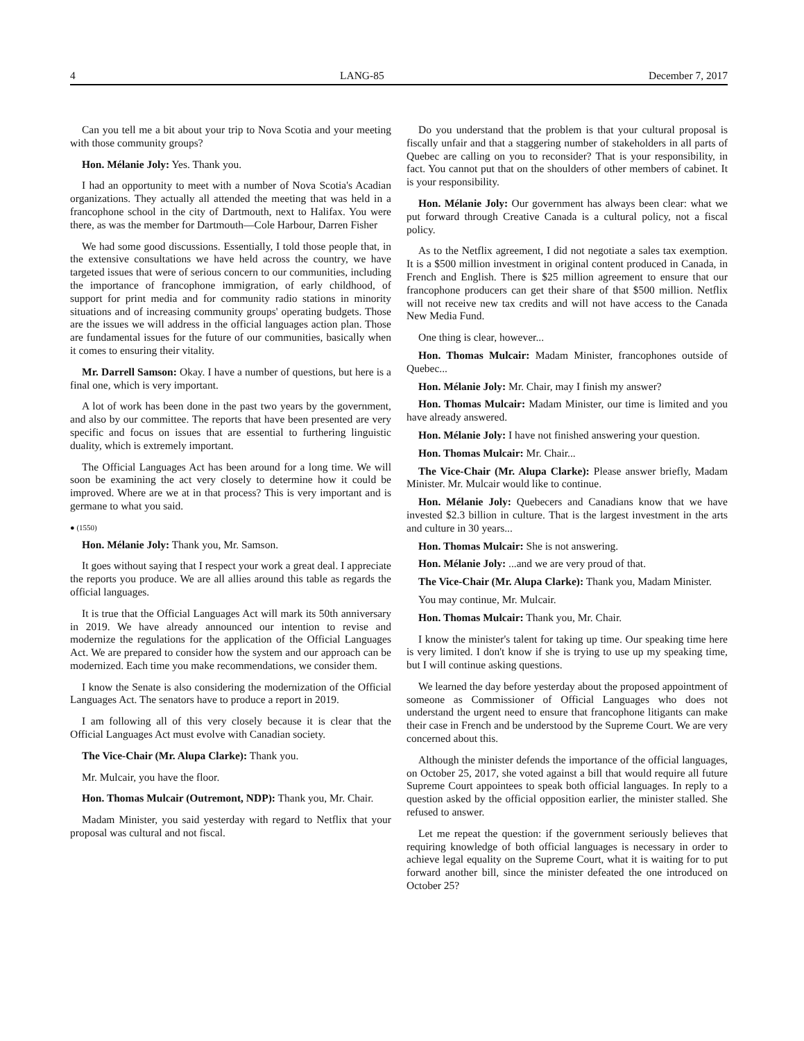4 LANG-85 December 7, 2017
Can you tell me a bit about your trip to Nova Scotia and your meeting with those community groups?
Hon. Mélanie Joly: Yes. Thank you.
I had an opportunity to meet with a number of Nova Scotia's Acadian organizations. They actually all attended the meeting that was held in a francophone school in the city of Dartmouth, next to Halifax. You were there, as was the member for Dartmouth—Cole Harbour, Darren Fisher
We had some good discussions. Essentially, I told those people that, in the extensive consultations we have held across the country, we have targeted issues that were of serious concern to our communities, including the importance of francophone immigration, of early childhood, of support for print media and for community radio stations in minority situations and of increasing community groups' operating budgets. Those are the issues we will address in the official languages action plan. Those are fundamental issues for the future of our communities, basically when it comes to ensuring their vitality.
Mr. Darrell Samson: Okay. I have a number of questions, but here is a final one, which is very important.
A lot of work has been done in the past two years by the government, and also by our committee. The reports that have been presented are very specific and focus on issues that are essential to furthering linguistic duality, which is extremely important.
The Official Languages Act has been around for a long time. We will soon be examining the act very closely to determine how it could be improved. Where are we at in that process? This is very important and is germane to what you said.
● (1550)
Hon. Mélanie Joly: Thank you, Mr. Samson.
It goes without saying that I respect your work a great deal. I appreciate the reports you produce. We are all allies around this table as regards the official languages.
It is true that the Official Languages Act will mark its 50th anniversary in 2019. We have already announced our intention to revise and modernize the regulations for the application of the Official Languages Act. We are prepared to consider how the system and our approach can be modernized. Each time you make recommendations, we consider them.
I know the Senate is also considering the modernization of the Official Languages Act. The senators have to produce a report in 2019.
I am following all of this very closely because it is clear that the Official Languages Act must evolve with Canadian society.
The Vice-Chair (Mr. Alupa Clarke): Thank you.
Mr. Mulcair, you have the floor.
Hon. Thomas Mulcair (Outremont, NDP): Thank you, Mr. Chair.
Madam Minister, you said yesterday with regard to Netflix that your proposal was cultural and not fiscal.
Do you understand that the problem is that your cultural proposal is fiscally unfair and that a staggering number of stakeholders in all parts of Quebec are calling on you to reconsider? That is your responsibility, in fact. You cannot put that on the shoulders of other members of cabinet. It is your responsibility.
Hon. Mélanie Joly: Our government has always been clear: what we put forward through Creative Canada is a cultural policy, not a fiscal policy.
As to the Netflix agreement, I did not negotiate a sales tax exemption. It is a $500 million investment in original content produced in Canada, in French and English. There is $25 million agreement to ensure that our francophone producers can get their share of that $500 million. Netflix will not receive new tax credits and will not have access to the Canada New Media Fund.
One thing is clear, however...
Hon. Thomas Mulcair: Madam Minister, francophones outside of Quebec...
Hon. Mélanie Joly: Mr. Chair, may I finish my answer?
Hon. Thomas Mulcair: Madam Minister, our time is limited and you have already answered.
Hon. Mélanie Joly: I have not finished answering your question.
Hon. Thomas Mulcair: Mr. Chair...
The Vice-Chair (Mr. Alupa Clarke): Please answer briefly, Madam Minister. Mr. Mulcair would like to continue.
Hon. Mélanie Joly: Quebecers and Canadians know that we have invested $2.3 billion in culture. That is the largest investment in the arts and culture in 30 years...
Hon. Thomas Mulcair: She is not answering.
Hon. Mélanie Joly: ...and we are very proud of that.
The Vice-Chair (Mr. Alupa Clarke): Thank you, Madam Minister.
You may continue, Mr. Mulcair.
Hon. Thomas Mulcair: Thank you, Mr. Chair.
I know the minister's talent for taking up time. Our speaking time here is very limited. I don't know if she is trying to use up my speaking time, but I will continue asking questions.
We learned the day before yesterday about the proposed appointment of someone as Commissioner of Official Languages who does not understand the urgent need to ensure that francophone litigants can make their case in French and be understood by the Supreme Court. We are very concerned about this.
Although the minister defends the importance of the official languages, on October 25, 2017, she voted against a bill that would require all future Supreme Court appointees to speak both official languages. In reply to a question asked by the official opposition earlier, the minister stalled. She refused to answer.
Let me repeat the question: if the government seriously believes that requiring knowledge of both official languages is necessary in order to achieve legal equality on the Supreme Court, what it is waiting for to put forward another bill, since the minister defeated the one introduced on October 25?